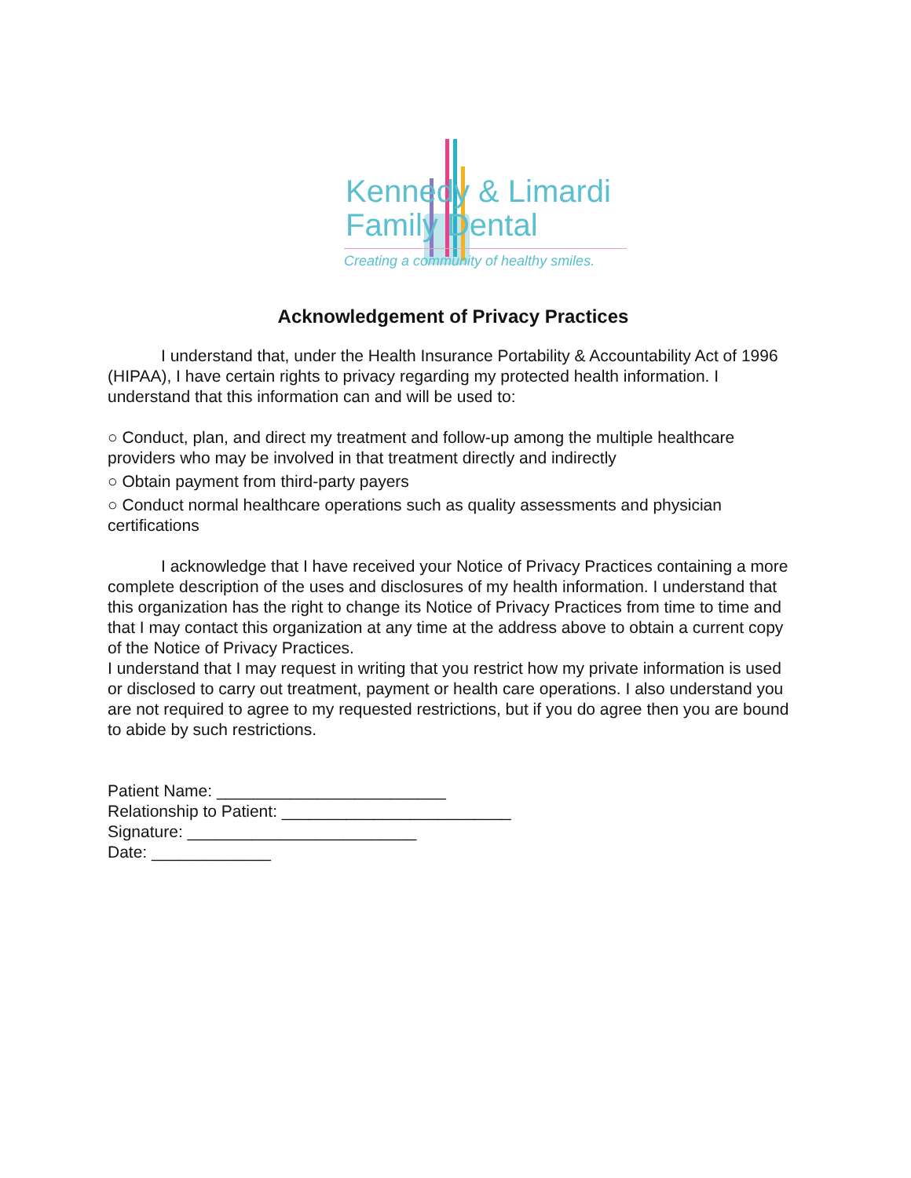Kennedy & Limardi
Family Dental
Creating a community of healthy smiles.
Acknowledgement of Privacy Practices
I understand that, under the Health Insurance Portability & Accountability Act of 1996 (HIPAA), I have certain rights to privacy regarding my protected health information. I understand that this information can and will be used to:
○ Conduct, plan, and direct my treatment and follow-up among the multiple healthcare providers who may be involved in that treatment directly and indirectly
○ Obtain payment from third-party payers
○ Conduct normal healthcare operations such as quality assessments and physician certifications
I acknowledge that I have received your Notice of Privacy Practices containing a more complete description of the uses and disclosures of my health information. I understand that this organization has the right to change its Notice of Privacy Practices from time to time and that I may contact this organization at any time at the address above to obtain a current copy of the Notice of Privacy Practices.
I understand that I may request in writing that you restrict how my private information is used or disclosed to carry out treatment, payment or health care operations. I also understand you are not required to agree to my requested restrictions, but if you do agree then you are bound to abide by such restrictions.
Patient Name: _________________________
Relationship to Patient: _________________________
Signature: _________________________
Date: _____________